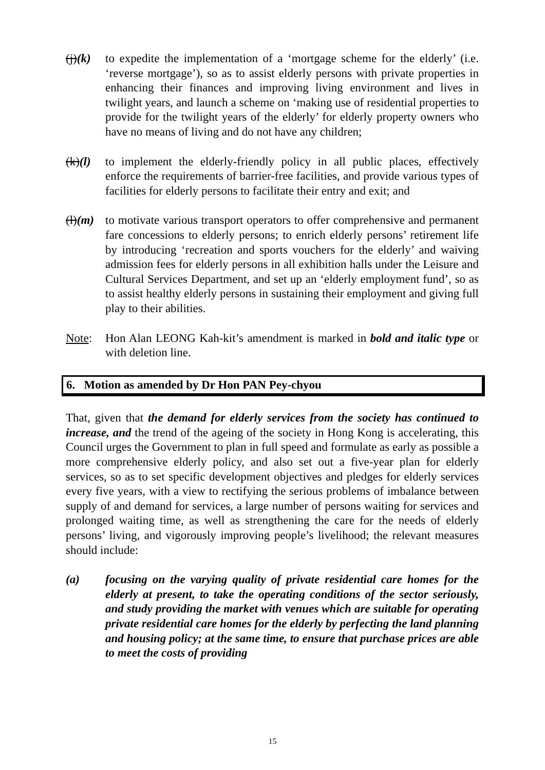(j)(k)
to expedite the implementation of a ‘mortgage scheme for the elderly’ (i.e. ‘reverse mortgage’), so as to assist elderly persons with private properties in enhancing their finances and improving living environment and lives in twilight years, and launch a scheme on ‘making use of residential properties to provide for the twilight years of the elderly’ for elderly property owners who have no means of living and do not have any children;
(k)(l)
to implement the elderly-friendly policy in all public places, effectively enforce the requirements of barrier-free facilities, and provide various types of facilities for elderly persons to facilitate their entry and exit; and
(l)(m)
to motivate various transport operators to offer comprehensive and permanent fare concessions to elderly persons; to enrich elderly persons’ retirement life by introducing ‘recreation and sports vouchers for the elderly’ and waiving admission fees for elderly persons in all exhibition halls under the Leisure and Cultural Services Department, and set up an ‘elderly employment fund’, so as to assist healthy elderly persons in sustaining their employment and giving full play to their abilities.
Note: Hon Alan LEONG Kah-kit’s amendment is marked in bold and italic type or with deletion line.
6. Motion as amended by Dr Hon PAN Pey-chyou
That, given that the demand for elderly services from the society has continued to increase, and the trend of the ageing of the society in Hong Kong is accelerating, this Council urges the Government to plan in full speed and formulate as early as possible a more comprehensive elderly policy, and also set out a five-year plan for elderly services, so as to set specific development objectives and pledges for elderly services every five years, with a view to rectifying the serious problems of imbalance between supply of and demand for services, a large number of persons waiting for services and prolonged waiting time, as well as strengthening the care for the needs of elderly persons’ living, and vigorously improving people’s livelihood; the relevant measures should include:
(a) focusing on the varying quality of private residential care homes for the elderly at present, to take the operating conditions of the sector seriously, and study providing the market with venues which are suitable for operating private residential care homes for the elderly by perfecting the land planning and housing policy; at the same time, to ensure that purchase prices are able to meet the costs of providing
15